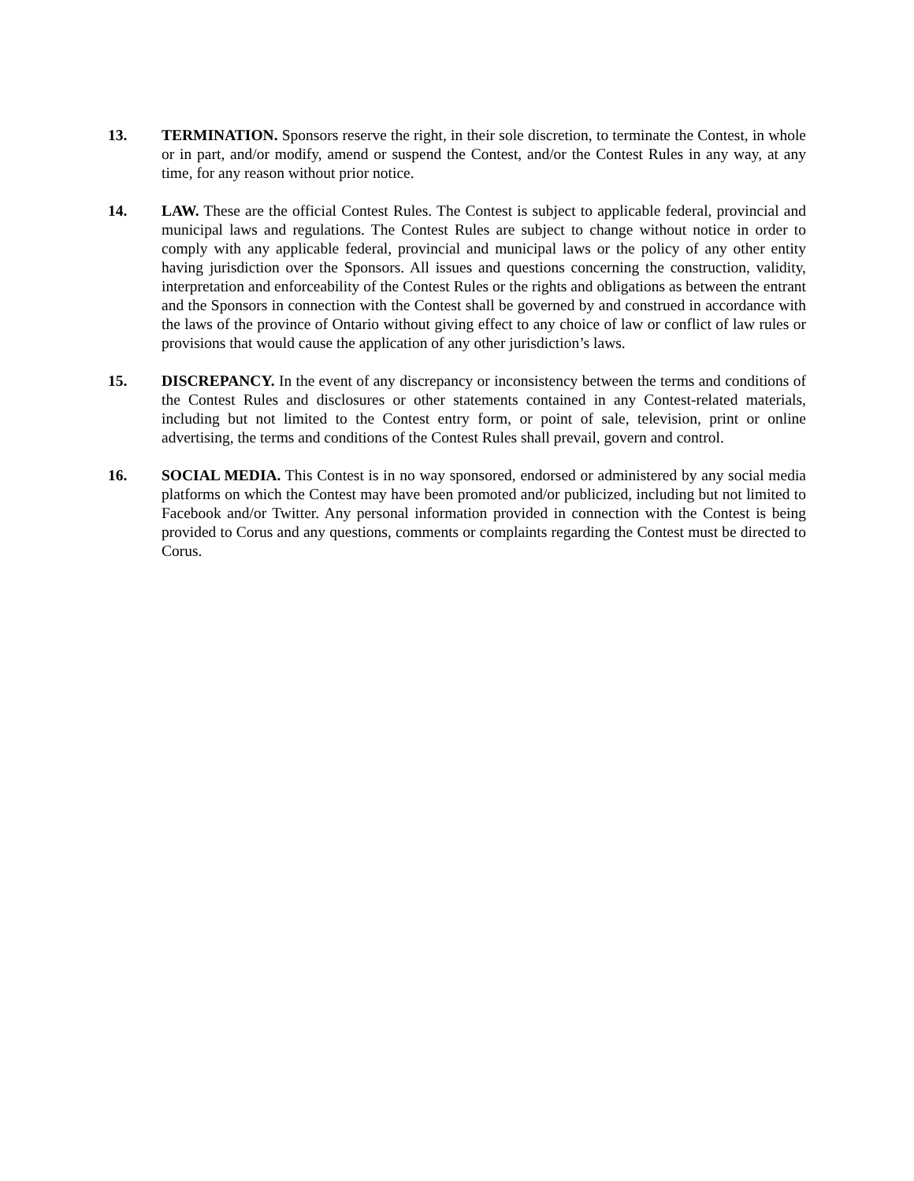13. TERMINATION. Sponsors reserve the right, in their sole discretion, to terminate the Contest, in whole or in part, and/or modify, amend or suspend the Contest, and/or the Contest Rules in any way, at any time, for any reason without prior notice.
14. LAW. These are the official Contest Rules. The Contest is subject to applicable federal, provincial and municipal laws and regulations. The Contest Rules are subject to change without notice in order to comply with any applicable federal, provincial and municipal laws or the policy of any other entity having jurisdiction over the Sponsors. All issues and questions concerning the construction, validity, interpretation and enforceability of the Contest Rules or the rights and obligations as between the entrant and the Sponsors in connection with the Contest shall be governed by and construed in accordance with the laws of the province of Ontario without giving effect to any choice of law or conflict of law rules or provisions that would cause the application of any other jurisdiction’s laws.
15. DISCREPANCY. In the event of any discrepancy or inconsistency between the terms and conditions of the Contest Rules and disclosures or other statements contained in any Contest-related materials, including but not limited to the Contest entry form, or point of sale, television, print or online advertising, the terms and conditions of the Contest Rules shall prevail, govern and control.
16. SOCIAL MEDIA. This Contest is in no way sponsored, endorsed or administered by any social media platforms on which the Contest may have been promoted and/or publicized, including but not limited to Facebook and/or Twitter. Any personal information provided in connection with the Contest is being provided to Corus and any questions, comments or complaints regarding the Contest must be directed to Corus.